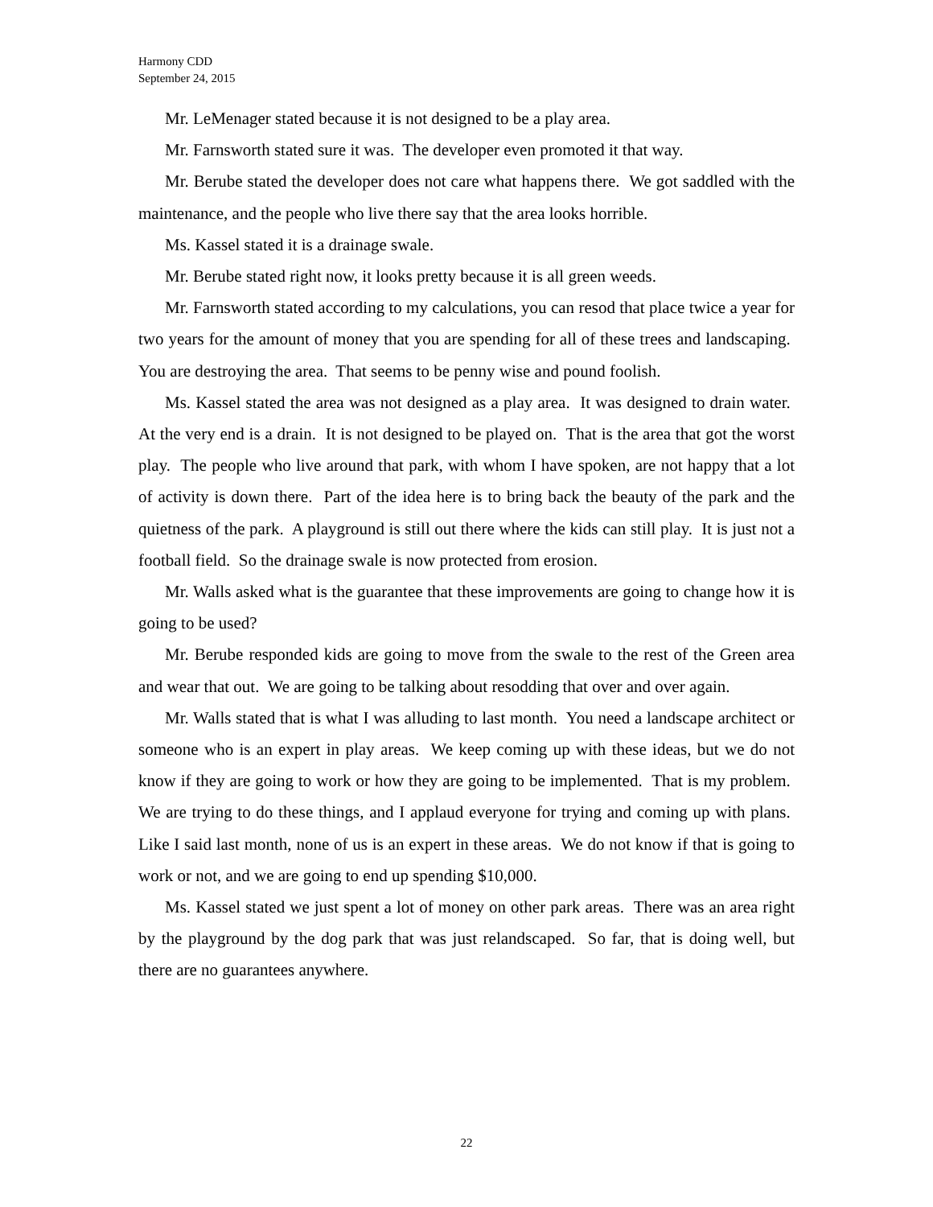Harmony CDD
September 24, 2015
Mr. LeMenager stated because it is not designed to be a play area.
Mr. Farnsworth stated sure it was. The developer even promoted it that way.
Mr. Berube stated the developer does not care what happens there. We got saddled with the maintenance, and the people who live there say that the area looks horrible.
Ms. Kassel stated it is a drainage swale.
Mr. Berube stated right now, it looks pretty because it is all green weeds.
Mr. Farnsworth stated according to my calculations, you can resod that place twice a year for two years for the amount of money that you are spending for all of these trees and landscaping. You are destroying the area. That seems to be penny wise and pound foolish.
Ms. Kassel stated the area was not designed as a play area. It was designed to drain water. At the very end is a drain. It is not designed to be played on. That is the area that got the worst play. The people who live around that park, with whom I have spoken, are not happy that a lot of activity is down there. Part of the idea here is to bring back the beauty of the park and the quietness of the park. A playground is still out there where the kids can still play. It is just not a football field. So the drainage swale is now protected from erosion.
Mr. Walls asked what is the guarantee that these improvements are going to change how it is going to be used?
Mr. Berube responded kids are going to move from the swale to the rest of the Green area and wear that out. We are going to be talking about resodding that over and over again.
Mr. Walls stated that is what I was alluding to last month. You need a landscape architect or someone who is an expert in play areas. We keep coming up with these ideas, but we do not know if they are going to work or how they are going to be implemented. That is my problem. We are trying to do these things, and I applaud everyone for trying and coming up with plans. Like I said last month, none of us is an expert in these areas. We do not know if that is going to work or not, and we are going to end up spending $10,000.
Ms. Kassel stated we just spent a lot of money on other park areas. There was an area right by the playground by the dog park that was just relandscaped. So far, that is doing well, but there are no guarantees anywhere.
22